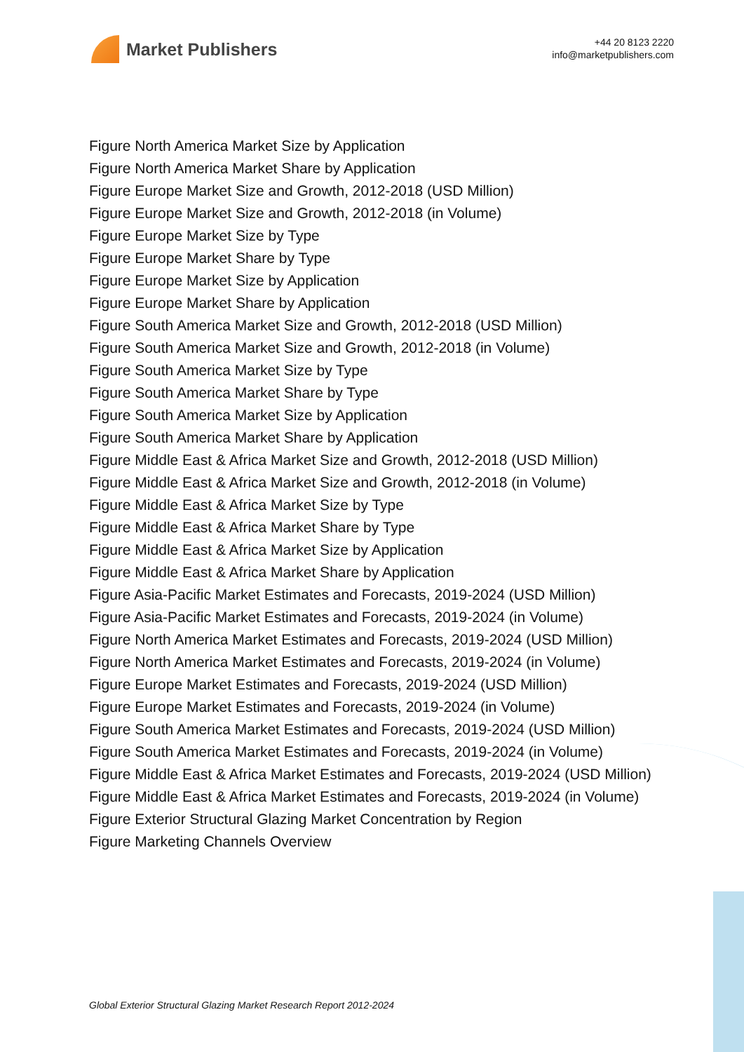Market Publishers
+44 20 8123 2220
info@marketpublishers.com
Figure North America Market Size by Application
Figure North America Market Share by Application
Figure Europe Market Size and Growth, 2012-2018 (USD Million)
Figure Europe Market Size and Growth, 2012-2018 (in Volume)
Figure Europe Market Size by Type
Figure Europe Market Share by Type
Figure Europe Market Size by Application
Figure Europe Market Share by Application
Figure South America Market Size and Growth, 2012-2018 (USD Million)
Figure South America Market Size and Growth, 2012-2018 (in Volume)
Figure South America Market Size by Type
Figure South America Market Share by Type
Figure South America Market Size by Application
Figure South America Market Share by Application
Figure Middle East & Africa Market Size and Growth, 2012-2018 (USD Million)
Figure Middle East & Africa Market Size and Growth, 2012-2018 (in Volume)
Figure Middle East & Africa Market Size by Type
Figure Middle East & Africa Market Share by Type
Figure Middle East & Africa Market Size by Application
Figure Middle East & Africa Market Share by Application
Figure Asia-Pacific Market Estimates and Forecasts, 2019-2024 (USD Million)
Figure Asia-Pacific Market Estimates and Forecasts, 2019-2024 (in Volume)
Figure North America Market Estimates and Forecasts, 2019-2024 (USD Million)
Figure North America Market Estimates and Forecasts, 2019-2024 (in Volume)
Figure Europe Market Estimates and Forecasts, 2019-2024 (USD Million)
Figure Europe Market Estimates and Forecasts, 2019-2024 (in Volume)
Figure South America Market Estimates and Forecasts, 2019-2024 (USD Million)
Figure South America Market Estimates and Forecasts, 2019-2024 (in Volume)
Figure Middle East & Africa Market Estimates and Forecasts, 2019-2024 (USD Million)
Figure Middle East & Africa Market Estimates and Forecasts, 2019-2024 (in Volume)
Figure Exterior Structural Glazing Market Concentration by Region
Figure Marketing Channels Overview
Global Exterior Structural Glazing Market Research Report 2012-2024